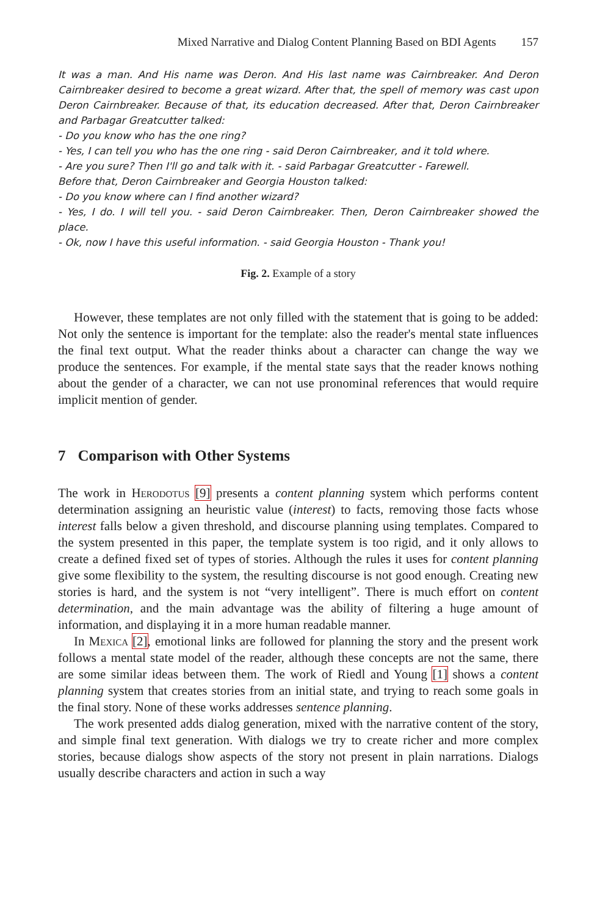Mixed Narrative and Dialog Content Planning Based on BDI Agents 157
It was a man. And His name was Deron. And His last name was Cairnbreaker. And Deron Cairnbreaker desired to become a great wizard. After that, the spell of memory was cast upon Deron Cairnbreaker. Because of that, its education decreased. After that, Deron Cairnbreaker and Parbagar Greatcutter talked:
- Do you know who has the one ring?
- Yes, I can tell you who has the one ring - said Deron Cairnbreaker, and it told where.
- Are you sure? Then I'll go and talk with it. - said Parbagar Greatcutter - Farewell.
Before that, Deron Cairnbreaker and Georgia Houston talked:
- Do you know where can I find another wizard?
- Yes, I do. I will tell you. - said Deron Cairnbreaker. Then, Deron Cairnbreaker showed the place.
- Ok, now I have this useful information. - said Georgia Houston - Thank you!
Fig. 2. Example of a story
However, these templates are not only filled with the statement that is going to be added: Not only the sentence is important for the template: also the reader's mental state influences the final text output. What the reader thinks about a character can change the way we produce the sentences. For example, if the mental state says that the reader knows nothing about the gender of a character, we can not use pronominal references that would require implicit mention of gender.
7 Comparison with Other Systems
The work in Herodotus [9] presents a content planning system which performs content determination assigning an heuristic value (interest) to facts, removing those facts whose interest falls below a given threshold, and discourse planning using templates. Compared to the system presented in this paper, the template system is too rigid, and it only allows to create a defined fixed set of types of stories. Although the rules it uses for content planning give some flexibility to the system, the resulting discourse is not good enough. Creating new stories is hard, and the system is not “very intelligent”. There is much effort on content determination, and the main advantage was the ability of filtering a huge amount of information, and displaying it in a more human readable manner.
In Mexica [2], emotional links are followed for planning the story and the present work follows a mental state model of the reader, although these concepts are not the same, there are some similar ideas between them. The work of Riedl and Young [1] shows a content planning system that creates stories from an initial state, and trying to reach some goals in the final story. None of these works addresses sentence planning.
The work presented adds dialog generation, mixed with the narrative content of the story, and simple final text generation. With dialogs we try to create richer and more complex stories, because dialogs show aspects of the story not present in plain narrations. Dialogs usually describe characters and action in such a way